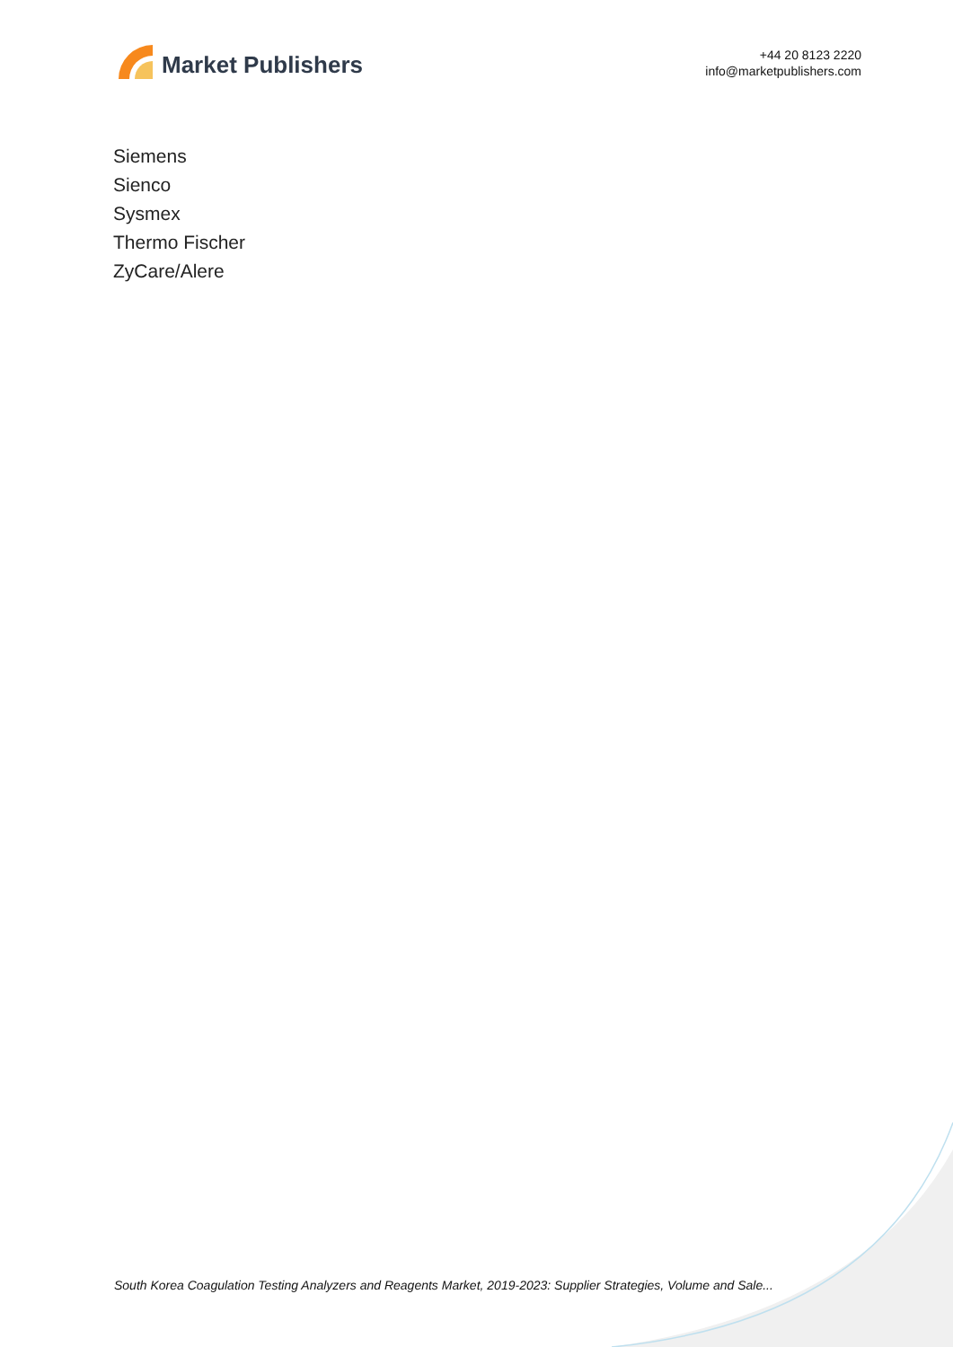Market Publishers
+44 20 8123 2220
info@marketpublishers.com
Siemens
Sienco
Sysmex
Thermo Fischer
ZyCare/Alere
South Korea Coagulation Testing Analyzers and Reagents Market, 2019-2023: Supplier Strategies, Volume and Sale...